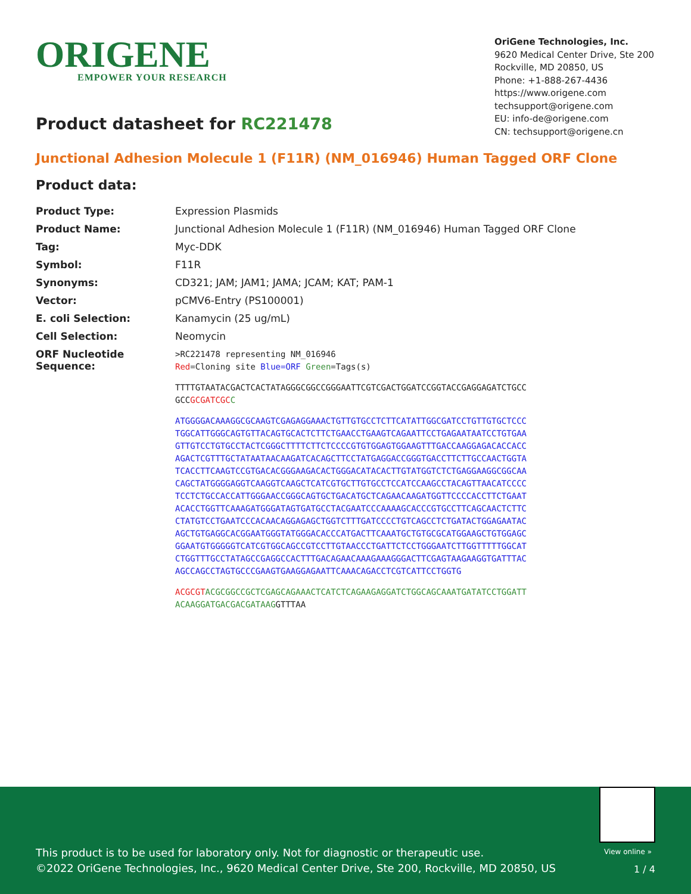ORIGENE
EMPOWER YOUR RESEARCH
OriGene Technologies, Inc.
9620 Medical Center Drive, Ste 200
Rockville, MD 20850, US
Phone: +1-888-267-4436
https://www.origene.com
techsupport@origene.com
EU: info-de@origene.com
CN: techsupport@origene.cn
Product datasheet for RC221478
Junctional Adhesion Molecule 1 (F11R) (NM_016946) Human Tagged ORF Clone
Product data:
| Product Type: | Expression Plasmids |
| Product Name: | Junctional Adhesion Molecule 1 (F11R) (NM_016946) Human Tagged ORF Clone |
| Tag: | Myc-DDK |
| Symbol: | F11R |
| Synonyms: | CD321; JAM; JAM1; JAMA; JCAM; KAT; PAM-1 |
| Vector: | pCMV6-Entry (PS100001) |
| E. coli Selection: | Kanamycin (25 ug/mL) |
| Cell Selection: | Neomycin |
| ORF Nucleotide Sequence: | >RC221478 representing NM_016946 Red =Cloning site Blue=ORF Green =Tags(s) TTTTGTAATACGACTCACTATAGGGCGGCCGGGAATTCGTCGACTGGATCCGGTACCGAGGAGATCTGCC GCC GCGATCGC C ATGGGGACAAAGGCGCAAGTCGAGAGGAAACTGTTGTGCCTCTTCATATTGGCGATCCTGTTGTGCTCCC TGGCATTGGGCAGTGTTACAGTGCACTCTTCTGAACCTGAAGTCAGAATTCCTGAGAATAATCCTGTGAA GTTGTCCTGTGCCTACTCGGGCTTTTCTTCTCCCCGTGTGGAGTGGAAGTTTGACCAAGGAGACACCACC AGACTCGTTTGCTATAATAACAAGATCACAGCTTCCTATGAGGACCGGGTGACCTTCTTGCCAACTGGTA TCACCTTCAAGTCCGTGACACGGGAAGACACTGGGACATACACTTGTATGGTCTCTGAGGAAGGCGGCAA CAGCTATGGGGAGGTCAAGGTCAAGCTCATCGTGCTTGTGCCTCCATCCAAGCCTACAGTTAACATCCCC TCCTCTGCCACCATTGGGAACCGGGCAGTGCTGACATGCTCAGAACAAGATGGTTCCCCACCTTCTGAAT ACACCTGGTTCAAAGATGGGATAGTGATGCCTACGAATCCCAAAAGCACCCGTGCCTTCAGCAACTCTTC CTATGTCCTGAATCCCACAACAGGAGAGCTGGTCTTTGATCCCCTGTCAGCCTCTGATACTGGAGAATAC AGCTGTGAGGCACGGAATGGGTATGGGACACCCATGACTTCAAATGCTGTGCGCATGGAAGCTGTGGAGC GGAATGTGGGGGTCATCGTGGCAGCCGTCCTTGTAACCCTGATTCTCCTGGGAATCTTGGTTTTTGGCAT CTGGTTTGCCTATAGCCGAGGCCACTTTGACAGAACAAAGAAAGGGACTTCGAGTAAGAAGGTGATTTAC AGCCAGCCTAGTGCCCGAAGTGAAGGAGAATTCAAACAGACCTCGTCATTCCTGGTG ACGCGT ACGCGGCCGCTCGAGCAGAAACTCATCTCAGAAGAGGATCTGGCAGCAAATGATATCCTGGATT ACAAGGATGACGACGATAAG GTTTAA |
View online »
This product is to be used for laboratory only. Not for diagnostic or therapeutic use.
©2022 OriGene Technologies, Inc., 9620 Medical Center Drive, Ste 200, Rockville, MD 20850, US
1 / 4